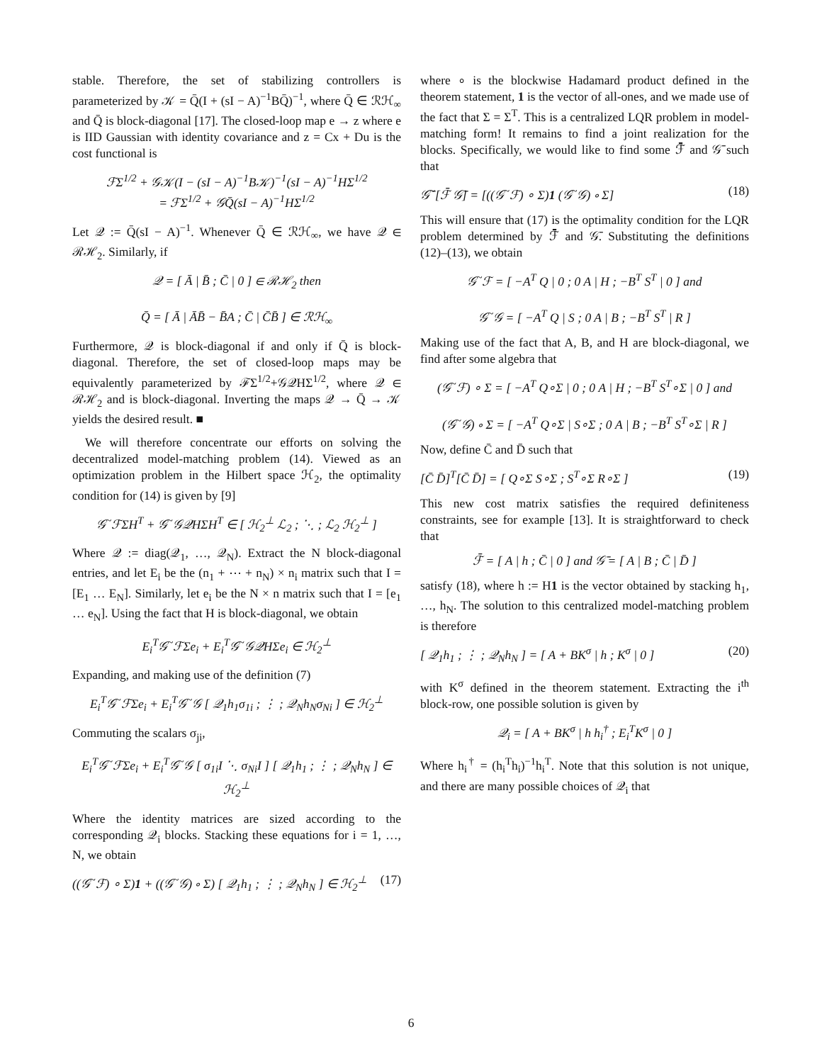stable. Therefore, the set of stabilizing controllers is parameterized by 𝒦 = Q̄(I + (sI − A)<sup>−1</sup>BQ̄)<sup>−1</sup>, where Q̄ ∈ ℛℋ<sub>∞</sub> and Q̄ is block-diagonal [17]. The closed-loop map e → z where e is IID Gaussian with identity covariance and z = Cx + Du is the cost functional is
ℱΣ<sup>1/2</sup> + 𝒢𝒦(I − (sI − A)<sup>−1</sup>B𝒦)<sup>−1</sup>(sI − A)<sup>−1</sup>HΣ<sup>1/2</sup>
= ℱΣ<sup>1/2</sup> + 𝒢Q̄(sI − A)<sup>−1</sup>HΣ<sup>1/2</sup>
Let 𝒬 := Q̄(sI − A)<sup>−1</sup>. Whenever Q̄ ∈ ℛℋ<sub>∞</sub>, we have 𝒬 ∈ ℛℋ<sub>2</sub>. Similarly, if
𝒬 = [ Ā | B̄ ; C̄ | 0 ] ∈ ℛℋ<sub>2</sub> then
Q̄ = [ Ā | ĀB̄ − B̄A ; C̄ | C̄B̄ ] ∈ ℛℋ<sub>∞</sub>
Furthermore, 𝒬 is block-diagonal if and only if Q̄ is block-diagonal. Therefore, the set of closed-loop maps may be equivalently parameterized by ℱΣ<sup>1/2</sup>+𝒢𝒬HΣ<sup>1/2</sup>, where 𝒬 ∈ ℛℋ<sub>2</sub> and is block-diagonal. Inverting the maps 𝒬 → Q̄ → 𝒦 yields the desired result. ■
We will therefore concentrate our efforts on solving the decentralized model-matching problem (14). Viewed as an optimization problem in the Hilbert space ℋ<sub>2</sub>, the optimality condition for (14) is given by [9]
𝒢<sup>~</sup>ℱΣH<sup>T</sup> + 𝒢<sup>~</sup>𝒢𝒬HΣH<sup>T</sup> ∈ [ ℋ<sub>2</sub><sup>⊥</sup> ℒ<sub>2</sub> ; ⋱ ; ℒ<sub>2</sub> ℋ<sub>2</sub><sup>⊥</sup> ]
Where 𝒬 := diag(𝒬<sub>1</sub>, …, 𝒬<sub>N</sub>). Extract the N block-diagonal entries, and let E<sub>i</sub> be the (n<sub>1</sub> + ⋯ + n<sub>N</sub>) × n<sub>i</sub> matrix such that I = [E<sub>1</sub> … E<sub>N</sub>]. Similarly, let e<sub>i</sub> be the N × n matrix such that I = [e<sub>1</sub> … e<sub>N</sub>]. Using the fact that H is block-diagonal, we obtain
E<sub>i</sub><sup>T</sup>𝒢<sup>~</sup>ℱΣe<sub>i</sub> + E<sub>i</sub><sup>T</sup>𝒢<sup>~</sup>𝒢𝒬HΣe<sub>i</sub> ∈ ℋ<sub>2</sub><sup>⊥</sup>
Expanding, and making use of the definition (7)
E<sub>i</sub><sup>T</sup>𝒢<sup>~</sup>ℱΣe<sub>i</sub> + E<sub>i</sub><sup>T</sup>𝒢<sup>~</sup>𝒢 [ 𝒬<sub>1</sub>h<sub>1</sub>σ<sub>1i</sub> ; ⋮ ; 𝒬<sub>N</sub>h<sub>N</sub>σ<sub>Ni</sub> ] ∈ ℋ<sub>2</sub><sup>⊥</sup>
Commuting the scalars σ<sub>ji</sub>,
E<sub>i</sub><sup>T</sup>𝒢<sup>~</sup>ℱΣe<sub>i</sub> + E<sub>i</sub><sup>T</sup>𝒢<sup>~</sup>𝒢 [ σ<sub>1i</sub>I ⋱ σ<sub>Ni</sub>I ] [ 𝒬<sub>1</sub>h<sub>1</sub> ; ⋮ ; 𝒬<sub>N</sub>h<sub>N</sub> ] ∈ ℋ<sub>2</sub><sup>⊥</sup>
Where the identity matrices are sized according to the corresponding 𝒬<sub>i</sub> blocks. Stacking these equations for i = 1, …, N, we obtain
((𝒢<sup>~</sup>ℱ) ∘ Σ)1 + ((𝒢<sup>~</sup>𝒢) ∘ Σ) [ 𝒬<sub>1</sub>h<sub>1</sub> ; ⋮ ; 𝒬<sub>N</sub>h<sub>N</sub> ] ∈ ℋ<sub>2</sub><sup>⊥</sup> (17)
where ∘ is the blockwise Hadamard product defined in the theorem statement, 1 is the vector of all-ones, and we made use of the fact that Σ = Σ<sup>T</sup>. This is a centralized LQR problem in model-matching form! It remains to find a joint realization for the blocks. Specifically, we would like to find some ℱ̄ and 𝒢̄ such that
𝒢̄<sup>~</sup>[ℱ̄ 𝒢̄] = [((𝒢<sup>~</sup>ℱ) ∘ Σ)1 (𝒢<sup>~</sup>𝒢) ∘ Σ] (18)
This will ensure that (17) is the optimality condition for the LQR problem determined by ℱ̄ and 𝒢̄. Substituting the definitions (12)–(13), we obtain
𝒢<sup>~</sup>ℱ = [ −A<sup>T</sup> Q | 0 ; 0 A | H ; −B<sup>T</sup> S<sup>T</sup> | 0 ] and
𝒢<sup>~</sup>𝒢 = [ −A<sup>T</sup> Q | S ; 0 A | B ; −B<sup>T</sup> S<sup>T</sup> | R ]
Making use of the fact that A, B, and H are block-diagonal, we find after some algebra that
(𝒢<sup>~</sup>ℱ) ∘ Σ = [ −A<sup>T</sup> Q∘Σ | 0 ; 0 A | H ; −B<sup>T</sup> S<sup>T</sup>∘Σ | 0 ] and
(𝒢<sup>~</sup>𝒢) ∘ Σ = [ −A<sup>T</sup> Q∘Σ | S∘Σ ; 0 A | B ; −B<sup>T</sup> S<sup>T</sup>∘Σ | R ]
Now, define C̄ and D̄ such that
[C̄ D̄]<sup>T</sup>[C̄ D̄] = [ Q∘Σ S∘Σ ; S<sup>T</sup>∘Σ R∘Σ ] (19)
This new cost matrix satisfies the required definiteness constraints, see for example [13]. It is straightforward to check that
ℱ̄ = [ A | h ; C̄ | 0 ] and 𝒢̄ = [ A | B ; C̄ | D̄ ]
satisfy (18), where h := H1 is the vector obtained by stacking h<sub>1</sub>, …, h<sub>N</sub>. The solution to this centralized model-matching problem is therefore
[ 𝒬<sub>1</sub>h<sub>1</sub> ; ⋮ ; 𝒬<sub>N</sub>h<sub>N</sub> ] = [ A + BK<sup>σ</sup> | h ; K<sup>σ</sup> | 0 ] (20)
with K<sup>σ</sup> defined in the theorem statement. Extracting the i<sup>th</sup> block-row, one possible solution is given by
𝒬<sub>i</sub> = [ A + BK<sup>σ</sup> | h h<sub>i</sub><sup>†</sup> ; E<sub>i</sub><sup>T</sup>K<sup>σ</sup> | 0 ]
Where h<sub>i</sub><sup>†</sup> = (h<sub>i</sub><sup>T</sup>h<sub>i</sub>)<sup>−1</sup>h<sub>i</sub><sup>T</sup>. Note that this solution is not unique, and there are many possible choices of 𝒬<sub>i</sub> that
6